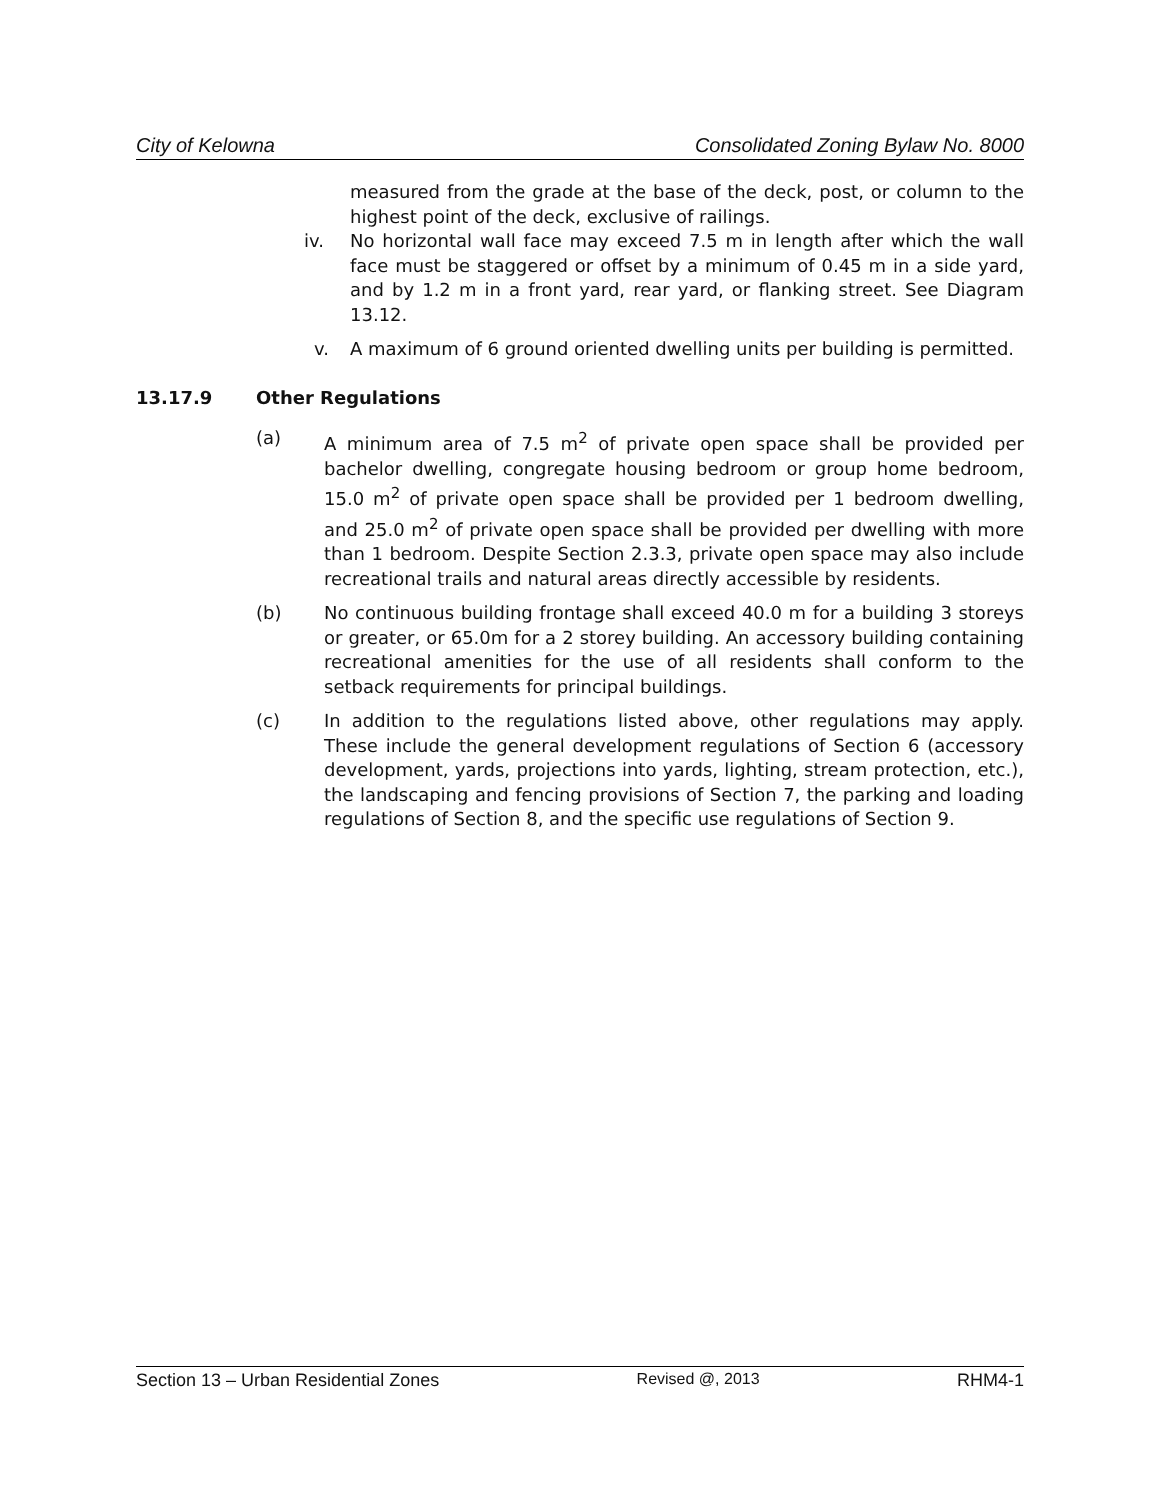City of Kelowna Consolidated Zoning Bylaw No. 8000
measured from the grade at the base of the deck, post, or column to the highest point of the deck, exclusive of railings.
iv. No horizontal wall face may exceed 7.5 m in length after which the wall face must be staggered or offset by a minimum of 0.45 m in a side yard, and by 1.2 m in a front yard, rear yard, or flanking street. See Diagram 13.12.
v. A maximum of 6 ground oriented dwelling units per building is permitted.
13.17.9 Other Regulations
(a) A minimum area of 7.5 m<sup>2</sup> of private open space shall be provided per bachelor dwelling, congregate housing bedroom or group home bedroom, 15.0 m<sup>2</sup> of private open space shall be provided per 1 bedroom dwelling, and 25.0 m<sup>2</sup> of private open space shall be provided per dwelling with more than 1 bedroom. Despite Section 2.3.3, private open space may also include recreational trails and natural areas directly accessible by residents.
(b) No continuous building frontage shall exceed 40.0 m for a building 3 storeys or greater, or 65.0m for a 2 storey building. An accessory building containing recreational amenities for the use of all residents shall conform to the setback requirements for principal buildings.
(c) In addition to the regulations listed above, other regulations may apply. These include the general development regulations of Section 6 (accessory development, yards, projections into yards, lighting, stream protection, etc.), the landscaping and fencing provisions of Section 7, the parking and loading regulations of Section 8, and the specific use regulations of Section 9.
Section 13 – Urban Residential Zones Revised @, 2013 RHM4-1